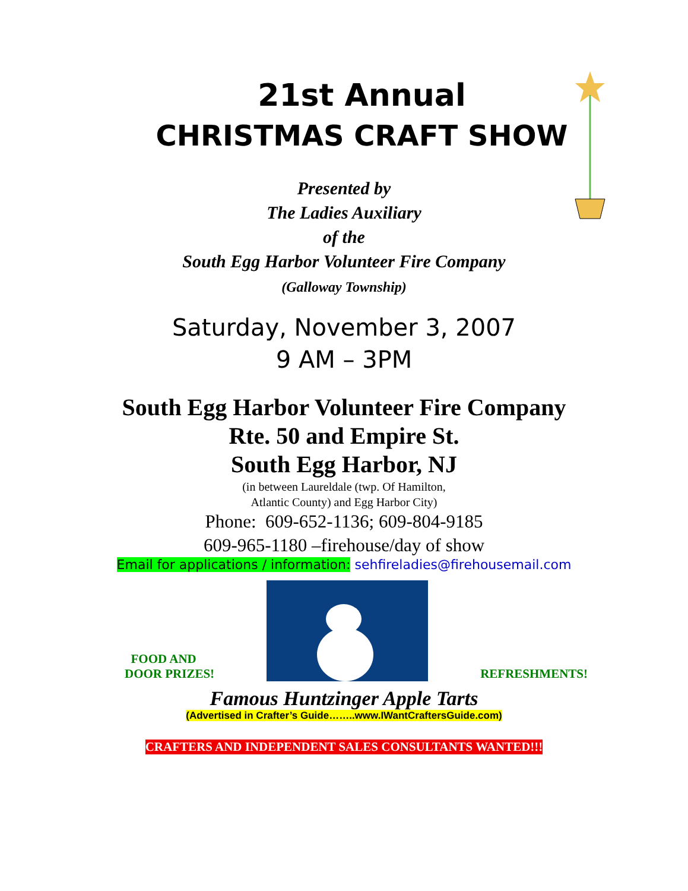21st Annual
CHRISTMAS CRAFT SHOW
Presented by
The Ladies Auxiliary
of the
South Egg Harbor Volunteer Fire Company
(Galloway Township)
Saturday, November 3, 2007
9 AM – 3PM
South Egg Harbor Volunteer Fire Company
Rte. 50 and Empire St.
South Egg Harbor, NJ
(in between Laureldale (twp. Of Hamilton,
Atlantic County) and Egg Harbor City)
Phone: 609-652-1136; 609-804-9185
609-965-1180 –firehouse/day of show
Email for applications / information: sehfireladies@firehousemail.com
FOOD AND
DOOR PRIZES!
REFRESHMENTS!
Famous Huntzinger Apple Tarts
(Advertised in Crafter’s Guide……..www.IWantCraftersGuide.com)
CRAFTERS AND INDEPENDENT SALES CONSULTANTS WANTED!!!